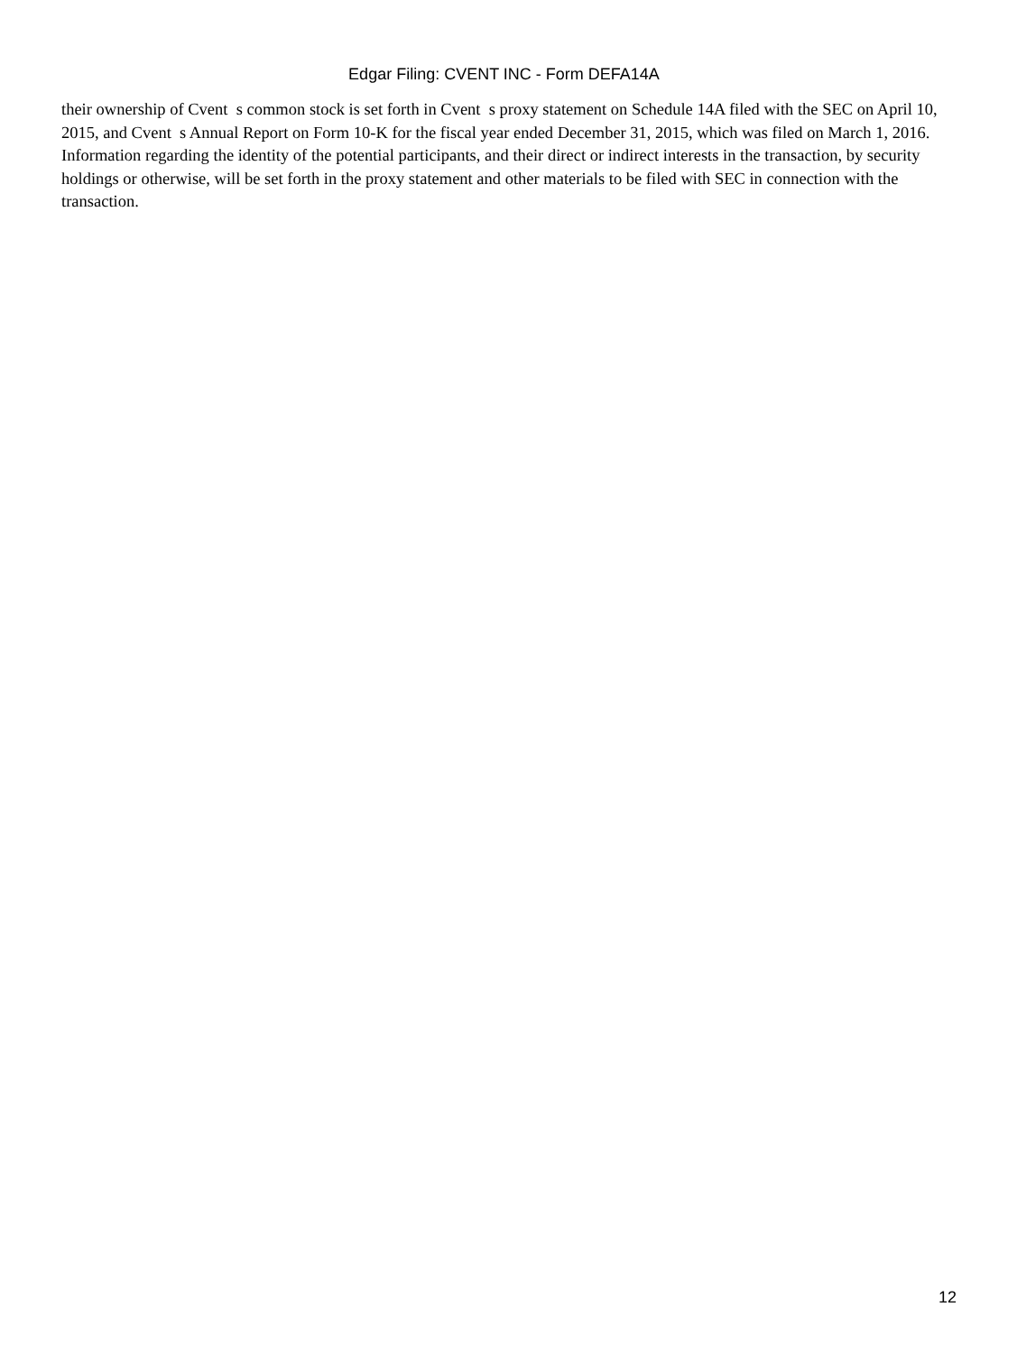Edgar Filing: CVENT INC - Form DEFA14A
their ownership of Cvent s common stock is set forth in Cvent s proxy statement on Schedule 14A filed with the SEC on April 10, 2015, and Cvent s Annual Report on Form 10-K for the fiscal year ended December 31, 2015, which was filed on March 1, 2016. Information regarding the identity of the potential participants, and their direct or indirect interests in the transaction, by security holdings or otherwise, will be set forth in the proxy statement and other materials to be filed with SEC in connection with the transaction.
12